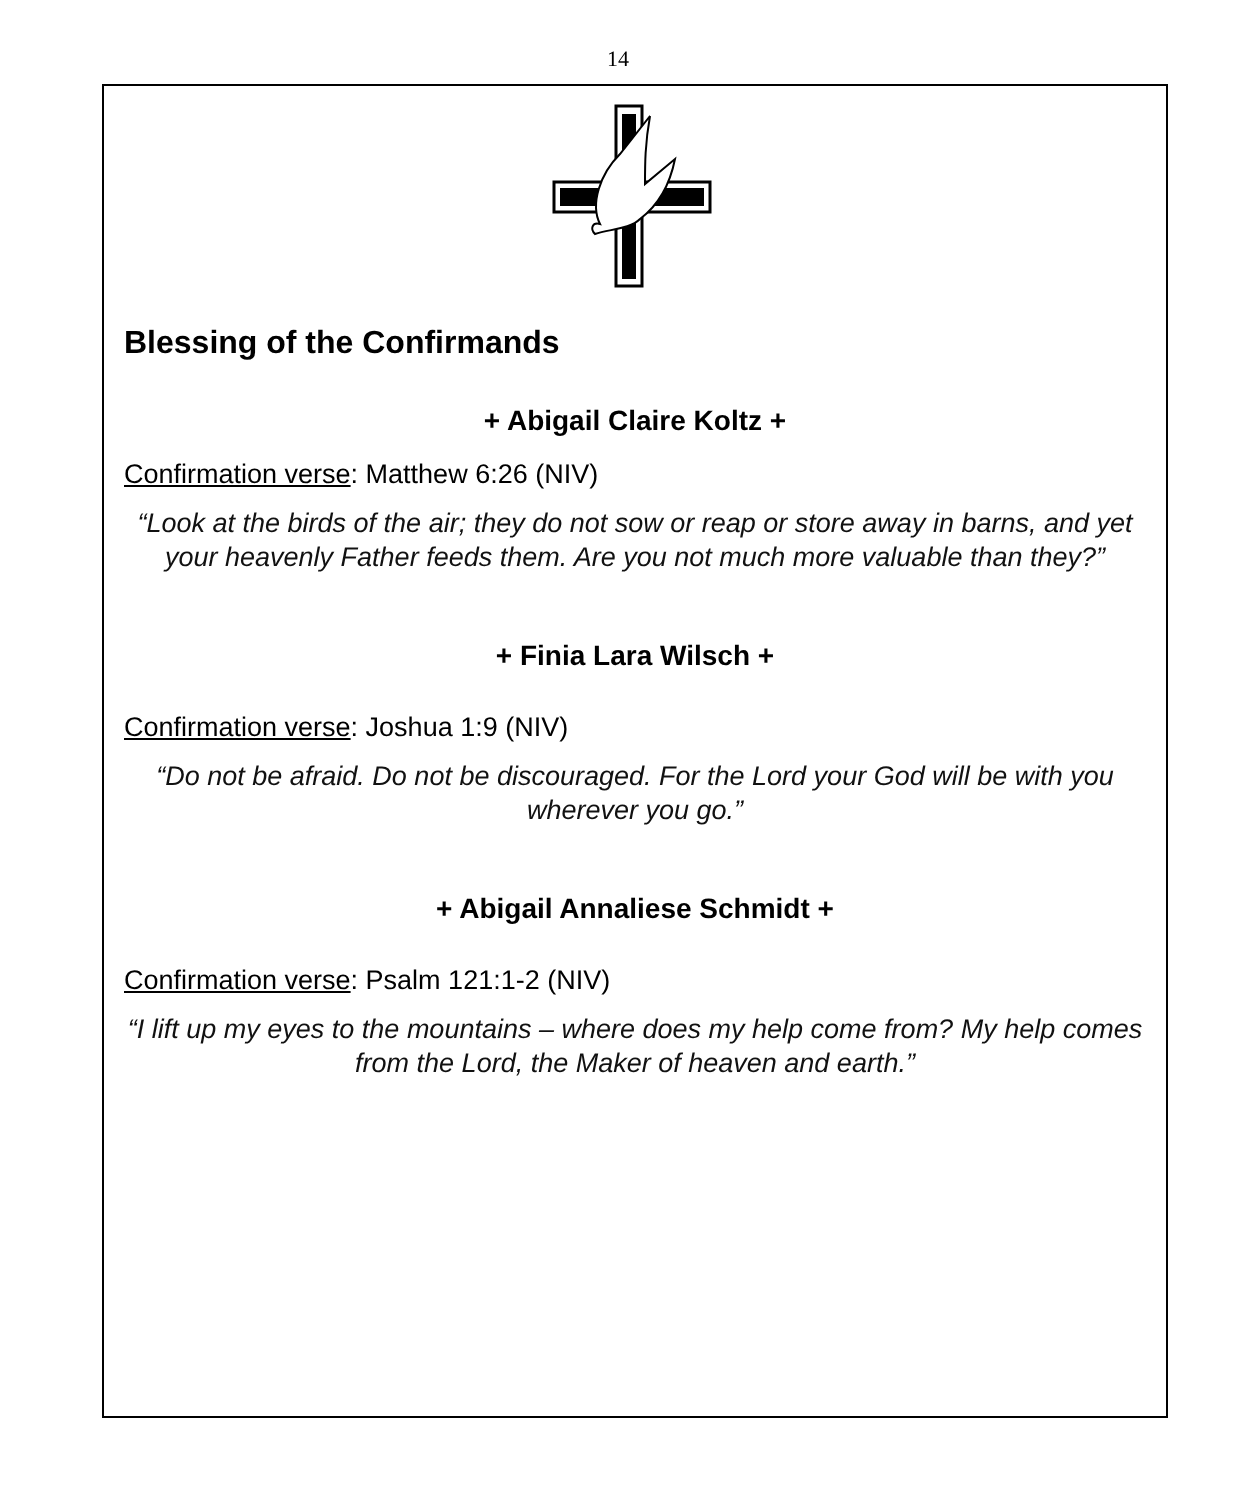14
Blessing of the Confirmands
+ Abigail Claire Koltz +
Confirmation verse: Matthew 6:26 (NIV)
“Look at the birds of the air; they do not sow or reap or store away in barns, and yet your heavenly Father feeds them. Are you not much more valuable than they?”
+ Finia Lara Wilsch +
Confirmation verse: Joshua 1:9 (NIV)
“Do not be afraid. Do not be discouraged. For the Lord your God will be with you wherever you go.”
+ Abigail Annaliese Schmidt +
Confirmation verse: Psalm 121:1-2 (NIV)
“I lift up my eyes to the mountains – where does my help come from? My help comes from the Lord, the Maker of heaven and earth.”